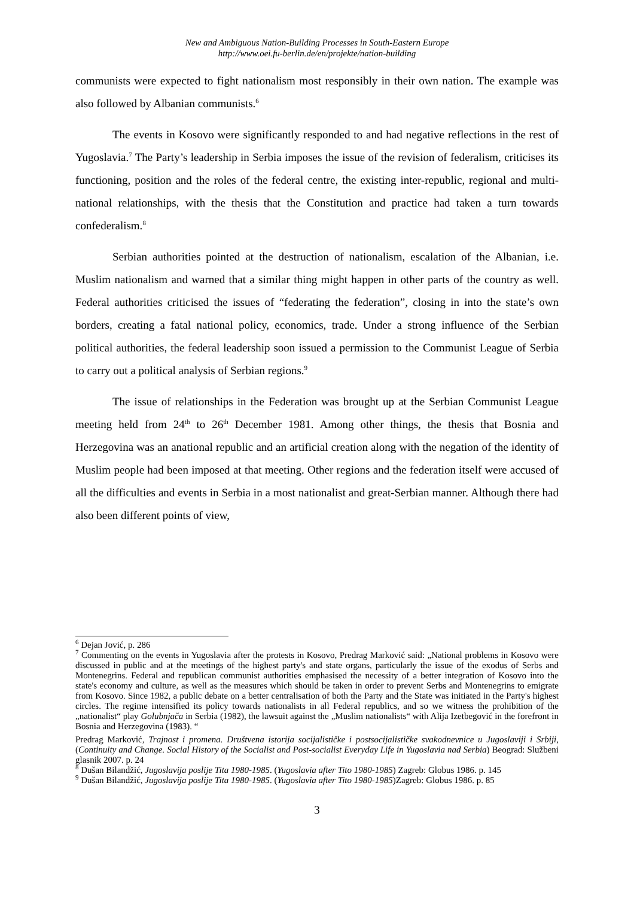New and Ambiguous Nation-Building Processes in South-Eastern Europe
http://www.oei.fu-berlin.de/en/projekte/nation-building
communists were expected to fight nationalism most responsibly in their own nation. The example was also followed by Albanian communists.<sup>6</sup>
The events in Kosovo were significantly responded to and had negative reflections in the rest of Yugoslavia.<sup>7</sup> The Party’s leadership in Serbia imposes the issue of the revision of federalism, criticises its functioning, position and the roles of the federal centre, the existing inter-republic, regional and multi-national relationships, with the thesis that the Constitution and practice had taken a turn towards confederalism.<sup>8</sup>
Serbian authorities pointed at the destruction of nationalism, escalation of the Albanian, i.e. Muslim nationalism and warned that a similar thing might happen in other parts of the country as well. Federal authorities criticised the issues of “federating the federation”, closing in into the state’s own borders, creating a fatal national policy, economics, trade. Under a strong influence of the Serbian political authorities, the federal leadership soon issued a permission to the Communist League of Serbia to carry out a political analysis of Serbian regions.<sup>9</sup>
The issue of relationships in the Federation was brought up at the Serbian Communist League meeting held from 24<sup>th</sup> to 26<sup>th</sup> December 1981. Among other things, the thesis that Bosnia and Herzegovina was an anational republic and an artificial creation along with the negation of the identity of Muslim people had been imposed at that meeting. Other regions and the federation itself were accused of all the difficulties and events in Serbia in a most nationalist and great-Serbian manner. Although there had also been different points of view,
<sup>6</sup> Dejan Jović, p. 286
<sup>7</sup> Commenting on the events in Yugoslavia after the protests in Kosovo, Predrag Marković said: „National problems in Kosovo were discussed in public and at the meetings of the highest party's and state organs, particularly the issue of the exodus of Serbs and Montenegrins. Federal and republican communist authorities emphasised the necessity of a better integration of Kosovo into the state's economy and culture, as well as the measures which should be taken in order to prevent Serbs and Montenegrins to emigrate from Kosovo. Since 1982, a public debate on a better centralisation of both the Party and the State was initiated in the Party's highest circles. The regime intensified its policy towards nationalists in all Federal republics, and so we witness the prohibition of the „nationalist“ play Golubnjača in Serbia (1982), the lawsuit against the „Muslim nationalists“ with Alija Izetbegović in the forefront in Bosnia and Herzegovina (1983). “
Predrag Marković, Trajnost i promena. Društvena istorija socijalističke i postsocijalističke svakodnevnice u Jugoslaviji i Srbiji, (Continuity and Change. Social History of the Socialist and Post-socialist Everyday Life in Yugoslavia nad Serbia) Beograd: Službeni glasnik 2007. p. 24
<sup>8</sup> Dušan Bilandžić, Jugoslavija poslije Tita 1980-1985. (Yugoslavia after Tito 1980-1985) Zagreb: Globus 1986. p. 145
<sup>9</sup> Dušan Bilandžić, Jugoslavija poslije Tita 1980-1985. (Yugoslavia after Tito 1980-1985)Zagreb: Globus 1986. p. 85
3